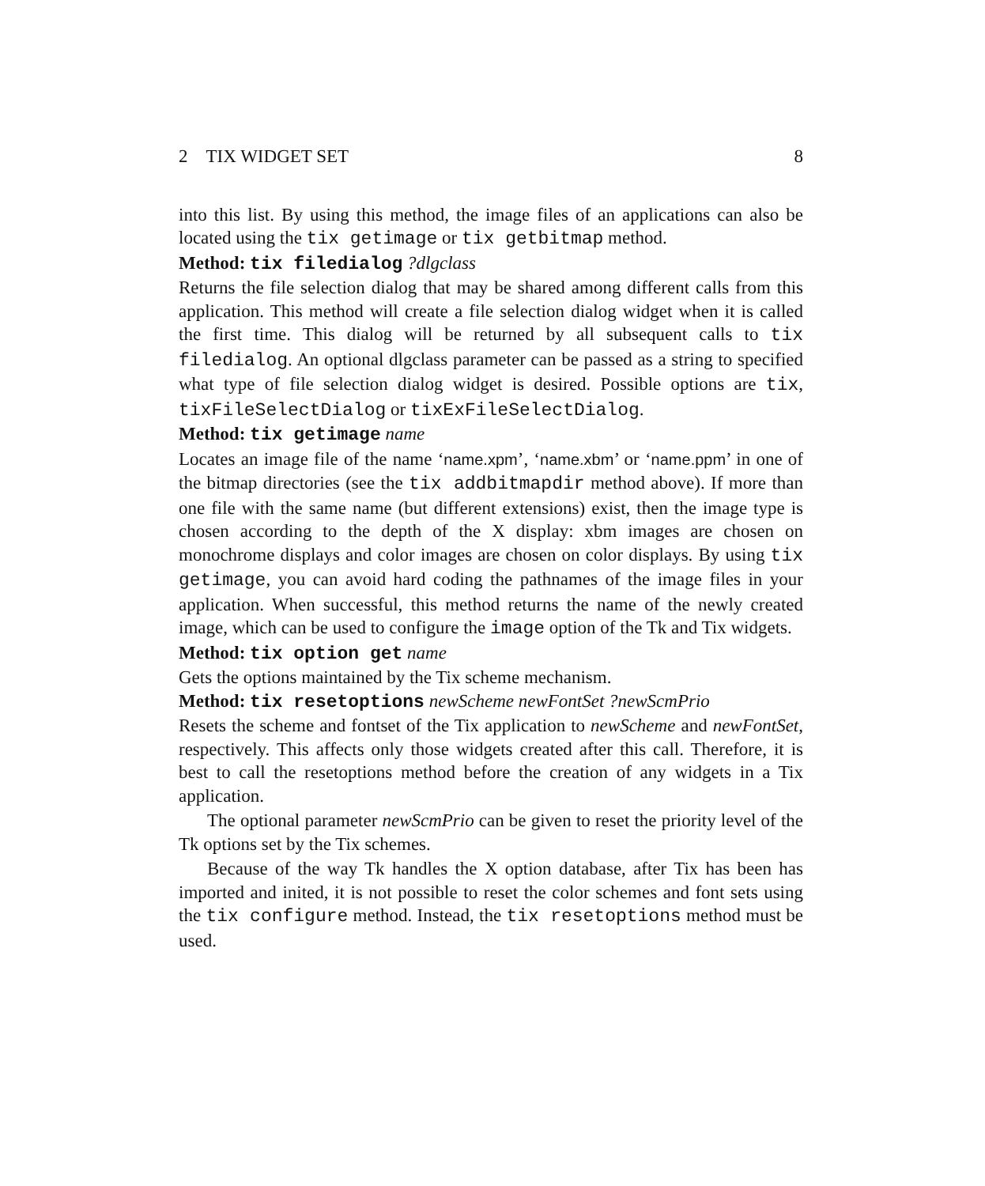2 TIX WIDGET SET 8
into this list. By using this method, the image files of an applications can also be located using the tix getimage or tix getbitmap method.
Method: tix filedialog ?dlgclass
Returns the file selection dialog that may be shared among different calls from this application. This method will create a file selection dialog widget when it is called the first time. This dialog will be returned by all subsequent calls to tix filedialog. An optional dlgclass parameter can be passed as a string to specified what type of file selection dialog widget is desired. Possible options are tix, tixFileSelectDialog or tixExFileSelectDialog.
Method: tix getimage name
Locates an image file of the name ‘name.xpm’, ‘name.xbm’ or ‘name.ppm’ in one of the bitmap directories (see the tix addbitmapdir method above). If more than one file with the same name (but different extensions) exist, then the image type is chosen according to the depth of the X display: xbm images are chosen on monochrome displays and color images are chosen on color displays. By using tix getimage, you can avoid hard coding the pathnames of the image files in your application. When successful, this method returns the name of the newly created image, which can be used to configure the image option of the Tk and Tix widgets.
Method: tix option get name
Gets the options maintained by the Tix scheme mechanism.
Method: tix resetoptions newScheme newFontSet ?newScmPrio
Resets the scheme and fontset of the Tix application to newScheme and newFontSet, respectively. This affects only those widgets created after this call. Therefore, it is best to call the resetoptions method before the creation of any widgets in a Tix application.
The optional parameter newScmPrio can be given to reset the priority level of the Tk options set by the Tix schemes.
Because of the way Tk handles the X option database, after Tix has been has imported and inited, it is not possible to reset the color schemes and font sets using the tix configure method. Instead, the tix resetoptions method must be used.